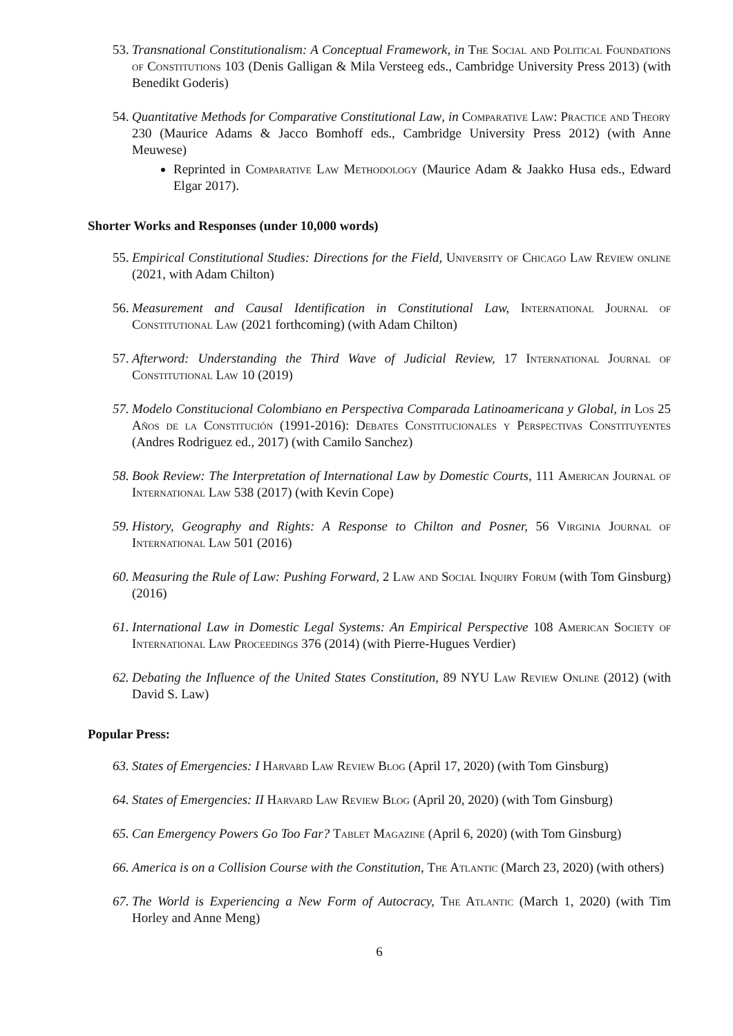53. Transnational Constitutionalism: A Conceptual Framework, in The Social and Political Foundations of Constitutions 103 (Denis Galligan & Mila Versteeg eds., Cambridge University Press 2013) (with Benedikt Goderis)
54. Quantitative Methods for Comparative Constitutional Law, in Comparative Law: Practice and Theory 230 (Maurice Adams & Jacco Bomhoff eds., Cambridge University Press 2012) (with Anne Meuwese)
Reprinted in Comparative Law Methodology (Maurice Adam & Jaakko Husa eds., Edward Elgar 2017).
Shorter Works and Responses (under 10,000 words)
55. Empirical Constitutional Studies: Directions for the Field, University of Chicago Law Review online (2021, with Adam Chilton)
56. Measurement and Causal Identification in Constitutional Law, International Journal of Constitutional Law (2021 forthcoming) (with Adam Chilton)
57. Afterword: Understanding the Third Wave of Judicial Review, 17 International Journal of Constitutional Law 10 (2019)
57. Modelo Constitucional Colombiano en Perspectiva Comparada Latinoamericana y Global, in Los 25 Años de la Constitución (1991-2016): Debates Constitucionales y Perspectivas Constituyentes (Andres Rodriguez ed., 2017) (with Camilo Sanchez)
58. Book Review: The Interpretation of International Law by Domestic Courts, 111 American Journal of International Law 538 (2017) (with Kevin Cope)
59. History, Geography and Rights: A Response to Chilton and Posner, 56 Virginia Journal of International Law 501 (2016)
60. Measuring the Rule of Law: Pushing Forward, 2 Law and Social Inquiry Forum (with Tom Ginsburg) (2016)
61. International Law in Domestic Legal Systems: An Empirical Perspective 108 American Society of International Law Proceedings 376 (2014) (with Pierre-Hugues Verdier)
62. Debating the Influence of the United States Constitution, 89 NYU Law Review Online (2012) (with David S. Law)
Popular Press:
63. States of Emergencies: I Harvard Law Review Blog (April 17, 2020) (with Tom Ginsburg)
64. States of Emergencies: II Harvard Law Review Blog (April 20, 2020) (with Tom Ginsburg)
65. Can Emergency Powers Go Too Far? Tablet Magazine (April 6, 2020) (with Tom Ginsburg)
66. America is on a Collision Course with the Constitution, The Atlantic (March 23, 2020) (with others)
67. The World is Experiencing a New Form of Autocracy, The Atlantic (March 1, 2020) (with Tim Horley and Anne Meng)
6